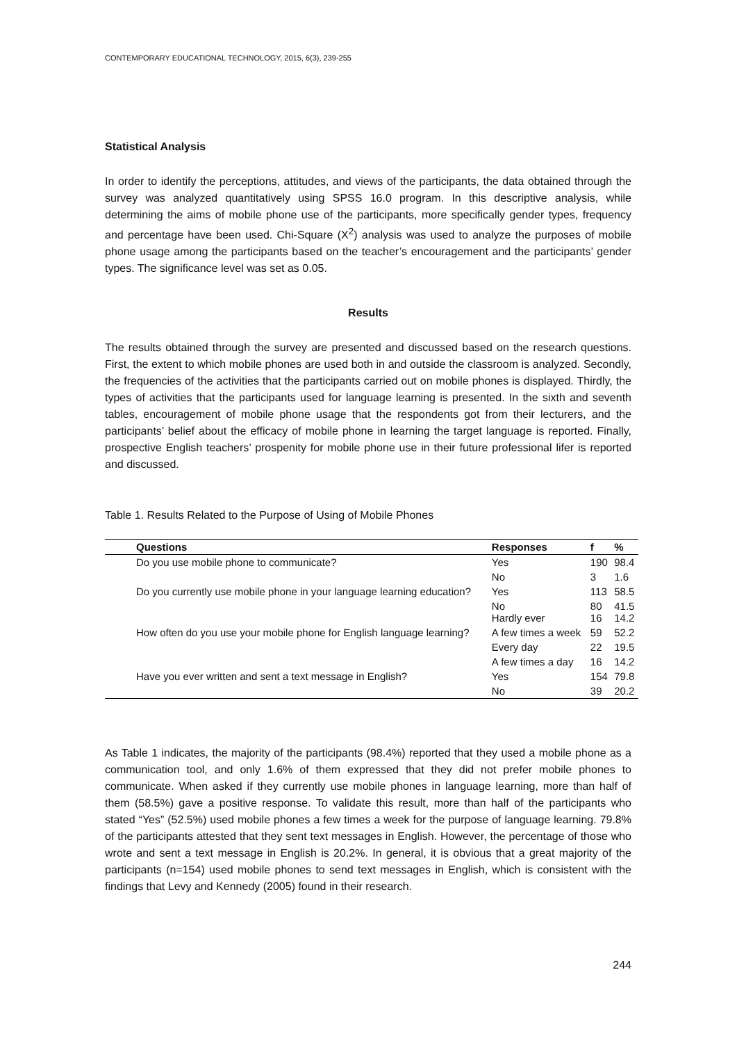CONTEMPORARY EDUCATIONAL TECHNOLOGY, 2015, 6(3), 239-255
Statistical Analysis
In order to identify the perceptions, attitudes, and views of the participants, the data obtained through the survey was analyzed quantitatively using SPSS 16.0 program. In this descriptive analysis, while determining the aims of mobile phone use of the participants, more specifically gender types, frequency and percentage have been used. Chi-Square (X<sup>2</sup>) analysis was used to analyze the purposes of mobile phone usage among the participants based on the teacher’s encouragement and the participants’ gender types. The significance level was set as 0.05.
Results
The results obtained through the survey are presented and discussed based on the research questions. First, the extent to which mobile phones are used both in and outside the classroom is analyzed. Secondly, the frequencies of the activities that the participants carried out on mobile phones is displayed. Thirdly, the types of activities that the participants used for language learning is presented. In the sixth and seventh tables, encouragement of mobile phone usage that the respondents got from their lecturers, and the participants’ belief about the efficacy of mobile phone in learning the target language is reported. Finally, prospective English teachers’ prospenity for mobile phone use in their future professional lifer is reported and discussed.
Table 1. Results Related to the Purpose of Using of Mobile Phones
| Questions | Responses | f | % |
| --- | --- | --- | --- |
| Do you use mobile phone to communicate? | Yes | 190 | 98.4 |
| | No | 3 | 1.6 |
| Do you currently use mobile phone in your language learning education? | Yes | 113 | 58.5 |
| | No Hardly ever | 80 16 | 41.5 14.2 |
| How often do you use your mobile phone for English language learning? | A few times a week | 59 | 52.2 |
| | Every day | 22 | 19.5 |
| | A few times a day | 16 | 14.2 |
| Have you ever written and sent a text message in English? | Yes | 154 | 79.8 |
| | No | 39 | 20.2 |
As Table 1 indicates, the majority of the participants (98.4%) reported that they used a mobile phone as a communication tool, and only 1.6% of them expressed that they did not prefer mobile phones to communicate. When asked if they currently use mobile phones in language learning, more than half of them (58.5%) gave a positive response. To validate this result, more than half of the participants who stated “Yes” (52.5%) used mobile phones a few times a week for the purpose of language learning. 79.8% of the participants attested that they sent text messages in English. However, the percentage of those who wrote and sent a text message in English is 20.2%. In general, it is obvious that a great majority of the participants (n=154) used mobile phones to send text messages in English, which is consistent with the findings that Levy and Kennedy (2005) found in their research.
244